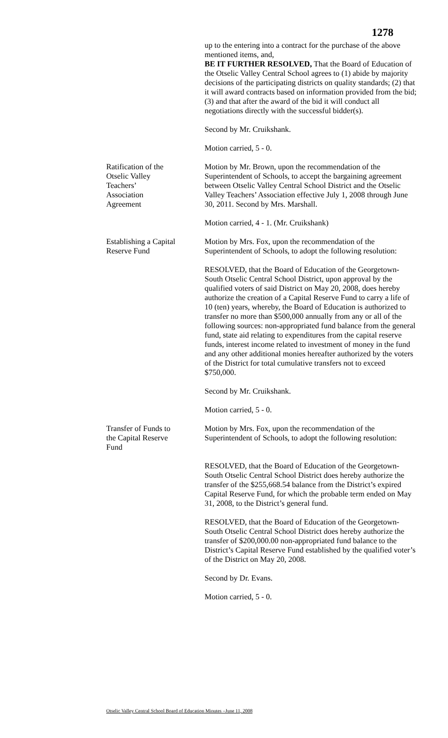1278
up to the entering into a contract for the purchase of the above mentioned items, and,
BE IT FURTHER RESOLVED, That the Board of Education of the Otselic Valley Central School agrees to (1) abide by majority decisions of the participating districts on quality standards; (2) that it will award contracts based on information provided from the bid; (3) and that after the award of the bid it will conduct all negotiations directly with the successful bidder(s).
Second by Mr. Cruikshank.
Motion carried, 5 - 0.
Ratification of the
Otselic Valley
Teachers’
Association
Agreement
Motion by Mr. Brown, upon the recommendation of the Superintendent of Schools, to accept the bargaining agreement between Otselic Valley Central School District and the Otselic Valley Teachers’ Association effective July 1, 2008 through June 30, 2011. Second by Mrs. Marshall.
Motion carried, 4 - 1. (Mr. Cruikshank)
Establishing a Capital
Reserve Fund
Motion by Mrs. Fox, upon the recommendation of the Superintendent of Schools, to adopt the following resolution:
RESOLVED, that the Board of Education of the Georgetown-South Otselic Central School District, upon approval by the qualified voters of said District on May 20, 2008, does hereby authorize the creation of a Capital Reserve Fund to carry a life of 10 (ten) years, whereby, the Board of Education is authorized to transfer no more than $500,000 annually from any or all of the following sources: non-appropriated fund balance from the general fund, state aid relating to expenditures from the capital reserve funds, interest income related to investment of money in the fund and any other additional monies hereafter authorized by the voters of the District for total cumulative transfers not to exceed $750,000.
Second by Mr. Cruikshank.
Motion carried, 5 - 0.
Transfer of Funds to
the Capital Reserve
Fund
Motion by Mrs. Fox, upon the recommendation of the Superintendent of Schools, to adopt the following resolution:
RESOLVED, that the Board of Education of the Georgetown-South Otselic Central School District does hereby authorize the transfer of the $255,668.54 balance from the District’s expired Capital Reserve Fund, for which the probable term ended on May 31, 2008, to the District’s general fund.
RESOLVED, that the Board of Education of the Georgetown-South Otselic Central School District does hereby authorize the transfer of $200,000.00 non-appropriated fund balance to the District’s Capital Reserve Fund established by the qualified voter’s of the District on May 20, 2008.
Second by Dr. Evans.
Motion carried, 5 - 0.
Otselic Valley Central School Board of Education Minutes –June 11, 2008